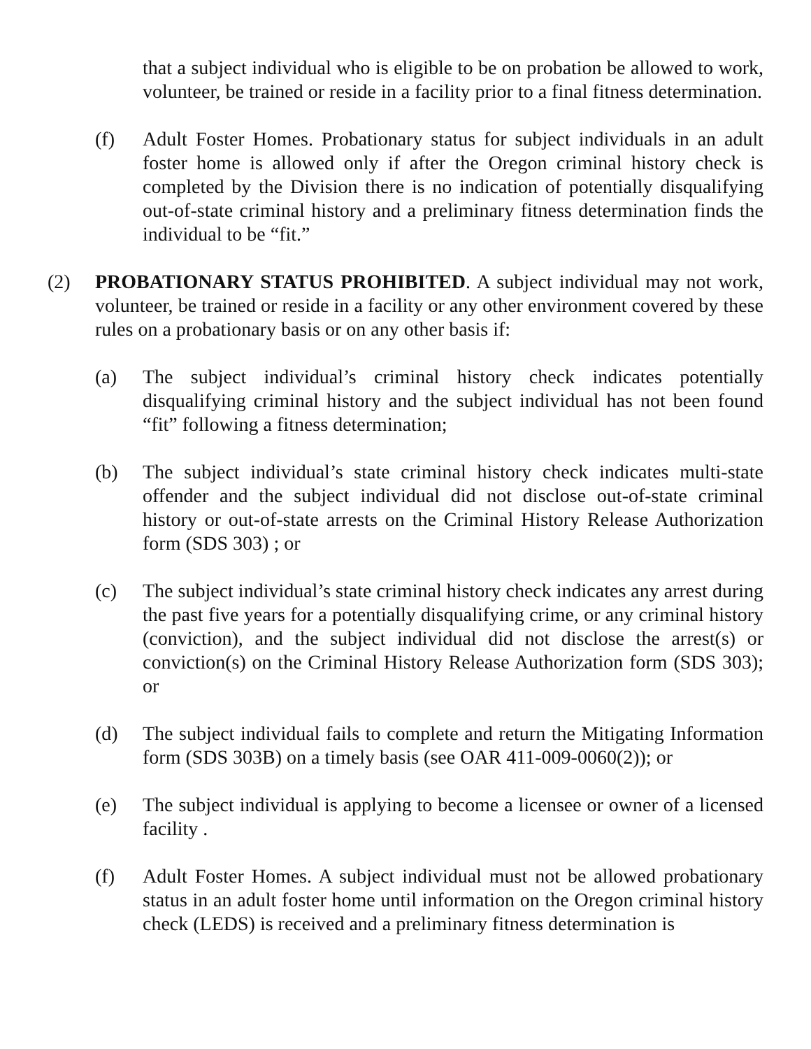that a subject individual who is eligible to be on probation be allowed to work, volunteer, be trained or reside in a facility prior to a final fitness determination.
(f) Adult Foster Homes. Probationary status for subject individuals in an adult foster home is allowed only if after the Oregon criminal history check is completed by the Division there is no indication of potentially disqualifying out-of-state criminal history and a preliminary fitness determination finds the individual to be “fit.”
(2) PROBATIONARY STATUS PROHIBITED. A subject individual may not work, volunteer, be trained or reside in a facility or any other environment covered by these rules on a probationary basis or on any other basis if:
(a) The subject individual’s criminal history check indicates potentially disqualifying criminal history and the subject individual has not been found “fit” following a fitness determination;
(b) The subject individual’s state criminal history check indicates multi-state offender and the subject individual did not disclose out-of-state criminal history or out-of-state arrests on the Criminal History Release Authorization form (SDS 303) ; or
(c) The subject individual’s state criminal history check indicates any arrest during the past five years for a potentially disqualifying crime, or any criminal history (conviction), and the subject individual did not disclose the arrest(s) or conviction(s) on the Criminal History Release Authorization form (SDS 303); or
(d) The subject individual fails to complete and return the Mitigating Information form (SDS 303B) on a timely basis (see OAR 411-009-0060(2)); or
(e) The subject individual is applying to become a licensee or owner of a licensed facility .
(f) Adult Foster Homes. A subject individual must not be allowed probationary status in an adult foster home until information on the Oregon criminal history check (LEDS) is received and a preliminary fitness determination is